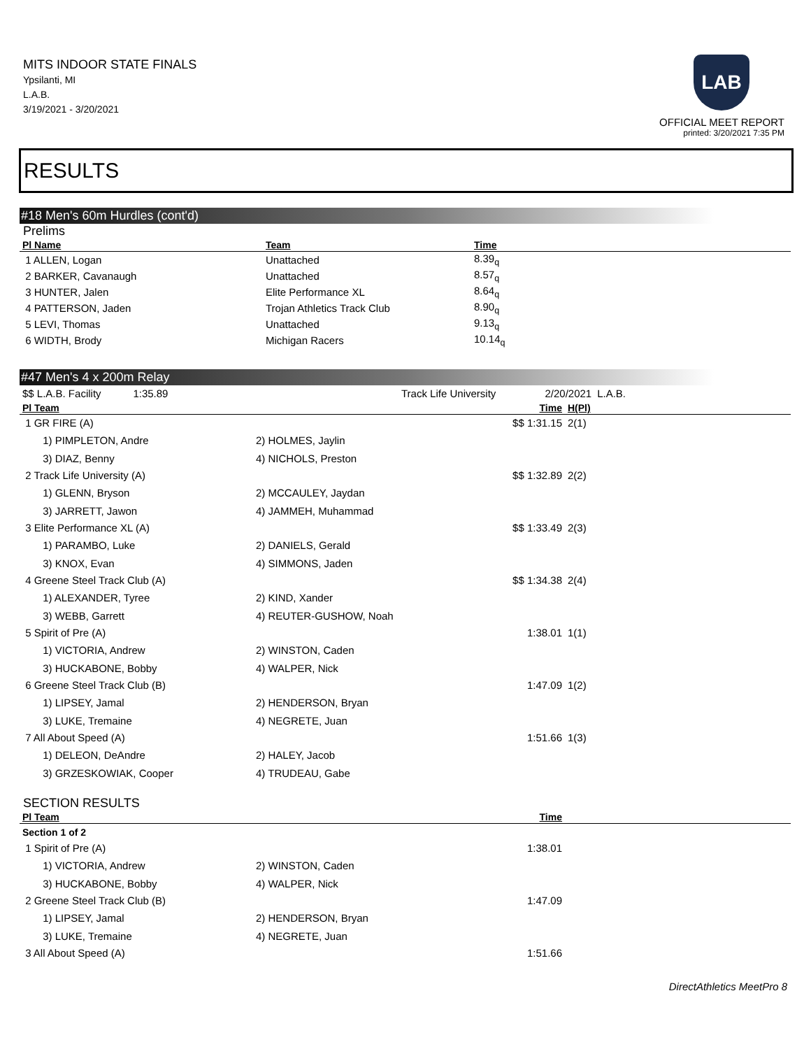MITS INDOOR STATE FINALS
Ypsilanti, MI
L.A.B.
3/19/2021 - 3/20/2021
LAB
OFFICIAL MEET REPORT
printed: 3/20/2021 7:35 PM
RESULTS
#18 Men's 60m Hurdles (cont'd)
Prelims
| Pl Name | Team | Time |
| --- | --- | --- |
| 1 ALLEN, Logan | Unattached | 8.39<sub>q</sub> |
| 2 BARKER, Cavanaugh | Unattached | 8.57<sub>q</sub> |
| 3 HUNTER, Jalen | Elite Performance XL | 8.64<sub>q</sub> |
| 4 PATTERSON, Jaden | Trojan Athletics Track Club | 8.90<sub>q</sub> |
| 5 LEVI, Thomas | Unattached | 9.13<sub>q</sub> |
| 6 WIDTH, Brody | Michigan Racers | 10.14<sub>q</sub> |
#47 Men's 4 x 200m Relay
| $$ L.A.B. Facility 1:35.89 | | Track Life University | 2/20/2021 | L.A.B. | |
| Pl Team | | Time | H(Pl) |
| --- | --- | --- | --- |
| 1 GR FIRE (A) | | $$ 1:31.15 | 2(1) |
| 1) PIMPLETON, Andre | 2) HOLMES, Jaylin | | |
| 3) DIAZ, Benny | 4) NICHOLS, Preston | | |
| 2 Track Life University (A) | | $$ 1:32.89 | 2(2) |
| 1) GLENN, Bryson | 2) MCCAULEY, Jaydan | | |
| 3) JARRETT, Jawon | 4) JAMMEH, Muhammad | | |
| 3 Elite Performance XL (A) | | $$ 1:33.49 | 2(3) |
| 1) PARAMBO, Luke | 2) DANIELS, Gerald | | |
| 3) KNOX, Evan | 4) SIMMONS, Jaden | | |
| 4 Greene Steel Track Club (A) | | $$ 1:34.38 | 2(4) |
| 1) ALEXANDER, Tyree | 2) KIND, Xander | | |
| 3) WEBB, Garrett | 4) REUTER-GUSHOW, Noah | | |
| 5 Spirit of Pre (A) | | 1:38.01 | 1(1) |
| 1) VICTORIA, Andrew | 2) WINSTON, Caden | | |
| 3) HUCKABONE, Bobby | 4) WALPER, Nick | | |
| 6 Greene Steel Track Club (B) | | 1:47.09 | 1(2) |
| 1) LIPSEY, Jamal | 2) HENDERSON, Bryan | | |
| 3) LUKE, Tremaine | 4) NEGRETE, Juan | | |
| 7 All About Speed (A) | | 1:51.66 | 1(3) |
| 1) DELEON, DeAndre | 2) HALEY, Jacob | | |
| 3) GRZESKOWIAK, Cooper | 4) TRUDEAU, Gabe | | |
SECTION RESULTS
| Pl Team | | Time | |
| --- | --- | --- | --- |
| Section 1 of 2 | | | |
| 1 Spirit of Pre (A) | | 1:38.01 | |
| 1) VICTORIA, Andrew | 2) WINSTON, Caden | | |
| 3) HUCKABONE, Bobby | 4) WALPER, Nick | | |
| 2 Greene Steel Track Club (B) | | 1:47.09 | |
| 1) LIPSEY, Jamal | 2) HENDERSON, Bryan | | |
| 3) LUKE, Tremaine | 4) NEGRETE, Juan | | |
| 3 All About Speed (A) | | 1:51.66 | |
DirectAthletics MeetPro 8